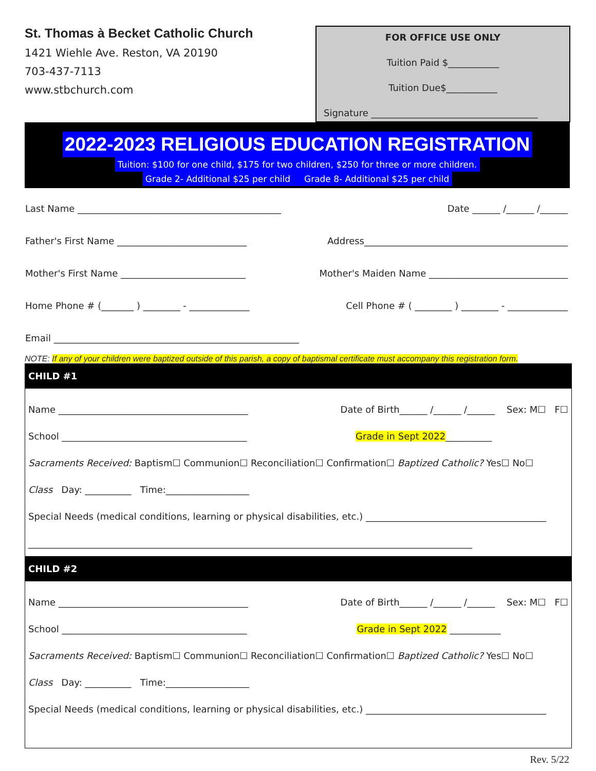St. Thomas à Becket Catholic Church
1421 Wiehle Ave. Reston, VA 20190
703-437-7113
www.stbchurch.com
FOR OFFICE USE ONLY
Tuition Paid $___________
Tuition Due$___________
Signature ____________________________________
2022-2023 RELIGIOUS EDUCATION REGISTRATION
Tuition: $100 for one child, $175 for two children, $250 for three or more children.
Grade 2- Additional $25 per child Grade 8- Additional $25 per child
Last Name ____________________________________________ Date ______ /______ /______
Father's First Name ____________________________ Address____________________________________________
Mother's First Name ___________________________ Mother's Maiden Name ______________________________
Home Phone # (_______ ) ________ - _____________ Cell Phone # ( ________ ) ________ - _____________
Email _____________________________________________________
NOTE: If any of your children were baptized outside of this parish, a copy of baptismal certificate must accompany this registration form.
CHILD #1
Name _________________________________________ Date of Birth______ /______ /______ Sex: M☐ F☐
School ________________________________________ Grade in Sept 2022__________
Sacraments Received: Baptism☐ Communion☐ Reconciliation☐ Confirmation☐ Baptized Catholic? Yes☐ No☐
Class Day: __________ Time:__________________
Special Needs (medical conditions, learning or physical disabilities, etc.) _______________________________________
________________________________________________________________________________________________
CHILD #2
Name _________________________________________ Date of Birth______ /______ /______ Sex: M☐ F☐
School ________________________________________ Grade in Sept 2022 ___________
Sacraments Received: Baptism☐ Communion☐ Reconciliation☐ Confirmation☐ Baptized Catholic? Yes☐ No☐
Class Day: __________ Time:__________________
Special Needs (medical conditions, learning or physical disabilities, etc.) _______________________________________
Rev. 5/22